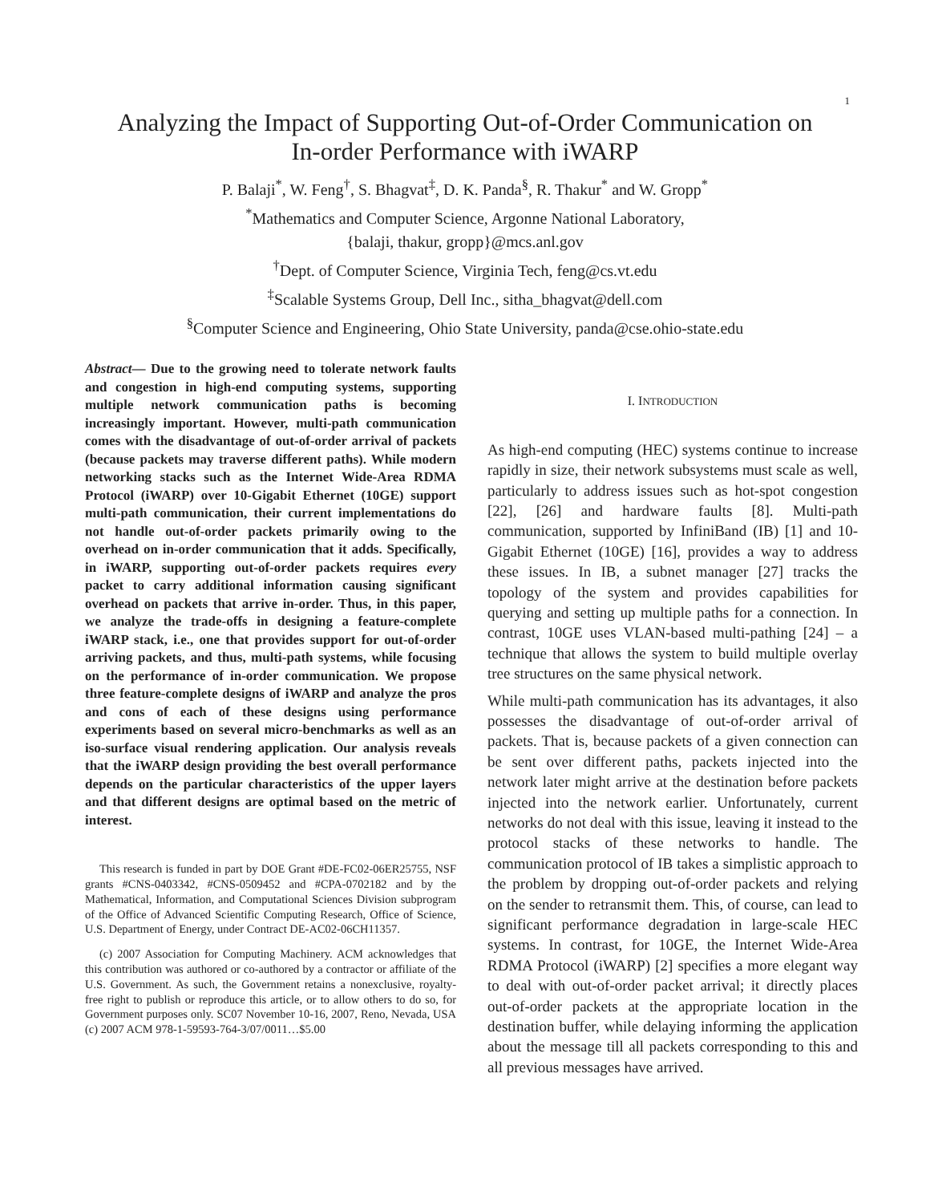1
Analyzing the Impact of Supporting Out-of-Order Communication on
In-order Performance with iWARP
P. Balaji<sup>*</sup>, W. Feng<sup>†</sup>, S. Bhagvat<sup>‡</sup>, D. K. Panda<sup>§</sup>, R. Thakur<sup>*</sup> and W. Gropp<sup>*</sup>
<sup>*</sup> Mathematics and Computer Science, Argonne National Laboratory,
{balaji, thakur, gropp}@mcs.anl.gov
<sup>†</sup> Dept. of Computer Science, Virginia Tech, feng@cs.vt.edu
<sup>‡</sup> Scalable Systems Group, Dell Inc., sitha_bhagvat@dell.com
<sup>§</sup> Computer Science and Engineering, Ohio State University, panda@cse.ohio-state.edu
Abstract— Due to the growing need to tolerate network faults and congestion in high-end computing systems, supporting multiple network communication paths is becoming increasingly important. However, multi-path communication comes with the disadvantage of out-of-order arrival of packets (because packets may traverse different paths). While modern networking stacks such as the Internet Wide-Area RDMA Protocol (iWARP) over 10-Gigabit Ethernet (10GE) support multi-path communication, their current implementations do not handle out-of-order packets primarily owing to the overhead on in-order communication that it adds. Specifically, in iWARP, supporting out-of-order packets requires every packet to carry additional information causing significant overhead on packets that arrive in-order. Thus, in this paper, we analyze the trade-offs in designing a feature-complete iWARP stack, i.e., one that provides support for out-of-order arriving packets, and thus, multi-path systems, while focusing on the performance of in-order communication. We propose three feature-complete designs of iWARP and analyze the pros and cons of each of these designs using performance experiments based on several micro-benchmarks as well as an iso-surface visual rendering application. Our analysis reveals that the iWARP design providing the best overall performance depends on the particular characteristics of the upper layers and that different designs are optimal based on the metric of interest.
This research is funded in part by DOE Grant #DE-FC02-06ER25755, NSF grants #CNS-0403342, #CNS-0509452 and #CPA-0702182 and by the Mathematical, Information, and Computational Sciences Division subprogram of the Office of Advanced Scientific Computing Research, Office of Science, U.S. Department of Energy, under Contract DE-AC02-06CH11357.
(c) 2007 Association for Computing Machinery. ACM acknowledges that this contribution was authored or co-authored by a contractor or affiliate of the U.S. Government. As such, the Government retains a nonexclusive, royalty-free right to publish or reproduce this article, or to allow others to do so, for Government purposes only. SC07 November 10-16, 2007, Reno, Nevada, USA (c) 2007 ACM 978-1-59593-764-3/07/0011…$5.00
I. INTRODUCTION
As high-end computing (HEC) systems continue to increase rapidly in size, their network subsystems must scale as well, particularly to address issues such as hot-spot congestion [22], [26] and hardware faults [8]. Multi-path communication, supported by InfiniBand (IB) [1] and 10-Gigabit Ethernet (10GE) [16], provides a way to address these issues. In IB, a subnet manager [27] tracks the topology of the system and provides capabilities for querying and setting up multiple paths for a connection. In contrast, 10GE uses VLAN-based multi-pathing [24] – a technique that allows the system to build multiple overlay tree structures on the same physical network.
While multi-path communication has its advantages, it also possesses the disadvantage of out-of-order arrival of packets. That is, because packets of a given connection can be sent over different paths, packets injected into the network later might arrive at the destination before packets injected into the network earlier. Unfortunately, current networks do not deal with this issue, leaving it instead to the protocol stacks of these networks to handle. The communication protocol of IB takes a simplistic approach to the problem by dropping out-of-order packets and relying on the sender to retransmit them. This, of course, can lead to significant performance degradation in large-scale HEC systems. In contrast, for 10GE, the Internet Wide-Area RDMA Protocol (iWARP) [2] specifies a more elegant way to deal with out-of-order packet arrival; it directly places out-of-order packets at the appropriate location in the destination buffer, while delaying informing the application about the message till all packets corresponding to this and all previous messages have arrived.